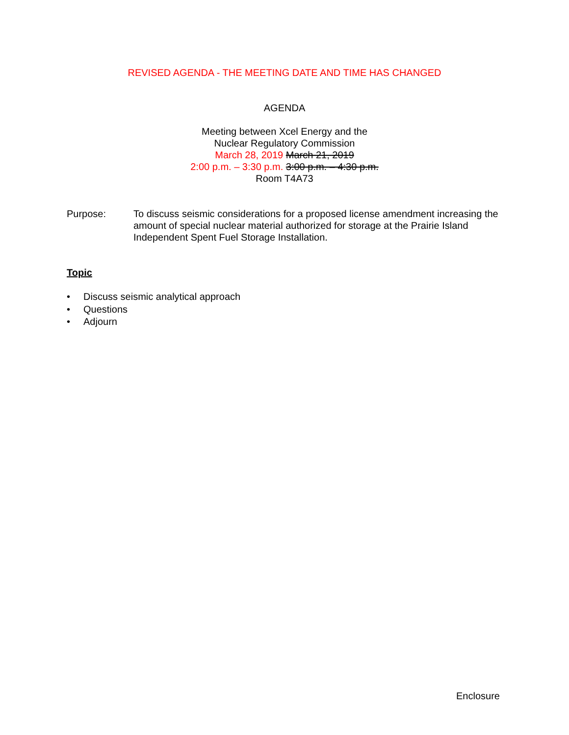REVISED AGENDA - THE MEETING DATE AND TIME HAS CHANGED
AGENDA
Meeting between Xcel Energy and the
Nuclear Regulatory Commission
March 28, 2019 March 21, 2019
2:00 p.m. – 3:30 p.m. 3:00 p.m. – 4:30 p.m.
Room T4A73
Purpose: To discuss seismic considerations for a proposed license amendment increasing the amount of special nuclear material authorized for storage at the Prairie Island Independent Spent Fuel Storage Installation.
Topic
• Discuss seismic analytical approach
• Questions
• Adjourn
Enclosure